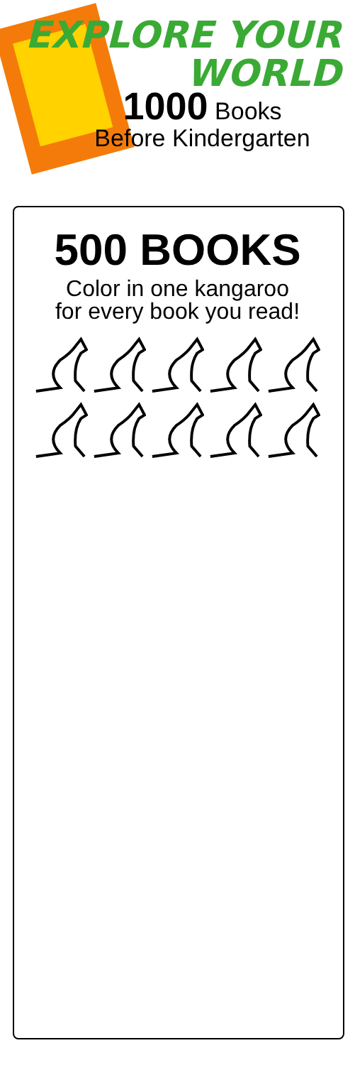EXPLORE YOUR
WORLD
1000 Books
Before Kindergarten
500 BOOKS
Color in one kangaroo
for every book you read!